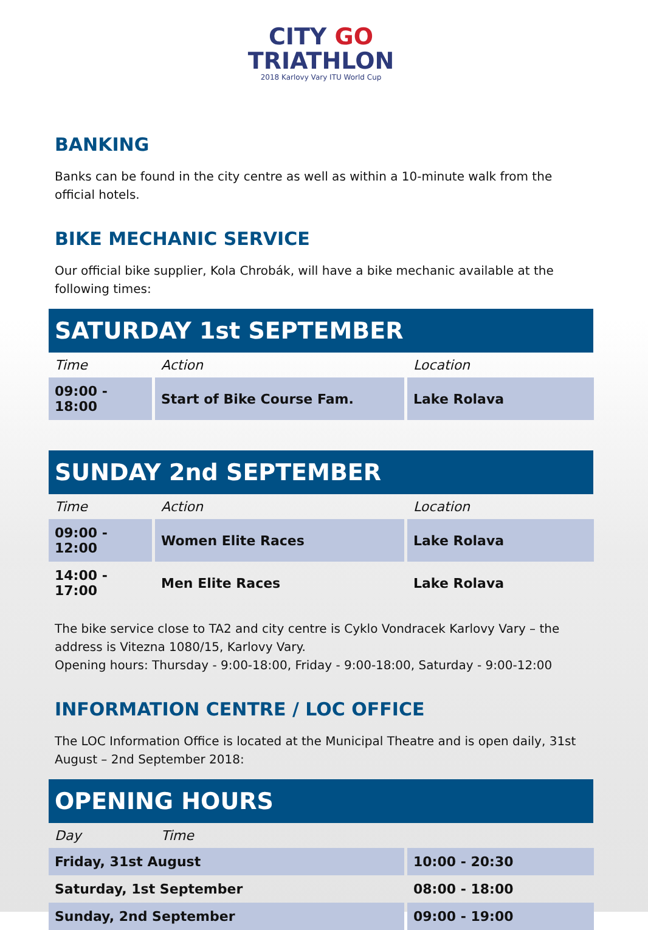CITY GO
TRIATHLON
2018 Karlovy Vary ITU World Cup
BANKING
Banks can be found in the city centre as well as within a 10-minute walk from the official hotels.
BIKE MECHANIC SERVICE
Our official bike supplier, Kola Chrobák, will have a bike mechanic available at the following times:
SATURDAY 1st SEPTEMBER
| Time | Action | Location |
| --- | --- | --- |
| 09:00 - 18:00 | Start of Bike Course Fam. | Lake Rolava |
SUNDAY 2nd SEPTEMBER
| Time | Action | Location |
| --- | --- | --- |
| 09:00 - 12:00 | Women Elite Races | Lake Rolava |
| 14:00 - 17:00 | Men Elite Races | Lake Rolava |
The bike service close to TA2 and city centre is Cyklo Vondracek Karlovy Vary – the address is Vitezna 1080/15, Karlovy Vary.
Opening hours: Thursday - 9:00-18:00, Friday - 9:00-18:00, Saturday - 9:00-12:00
INFORMATION CENTRE / LOC OFFICE
The LOC Information Office is located at the Municipal Theatre and is open daily, 31st August – 2nd September 2018:
OPENING HOURS
| Day | Time | |
| --- | --- | --- |
| Friday, 31st August | | 10:00 - 20:30 |
| Saturday, 1st September | | 08:00 - 18:00 |
| Sunday, 2nd September | | 09:00 - 19:00 |